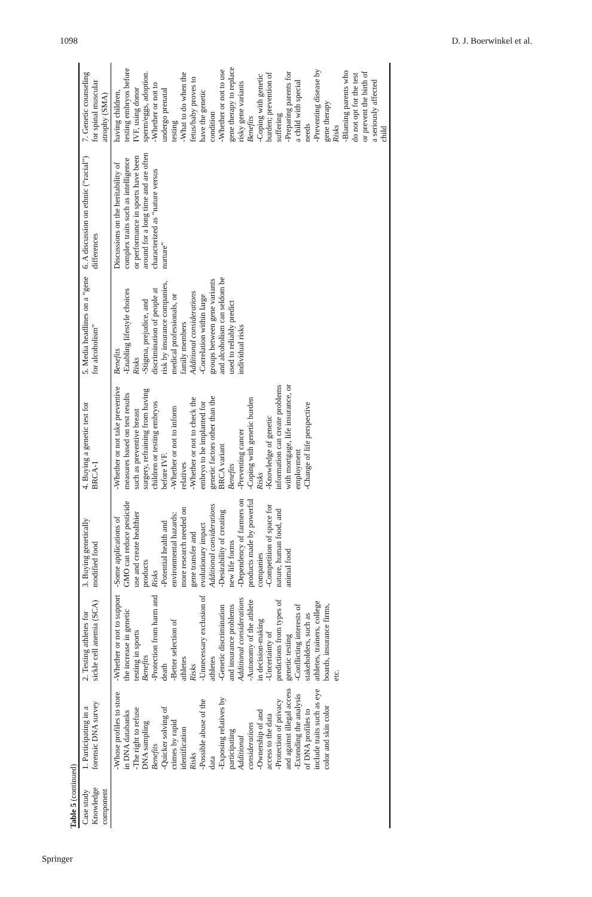1098 D. J. Boerwinkel et al.
Table 5 (continued)
| Case study Knowledge component | 1. Participating in a forensic DNA survey | 2. Testing athletes for sickle cell anemia (SCA) | 3. Buying genetically modified food | 4. Buying a genetic test for BRCA-1 | 5. Media headlines on a “gene for alcoholism” | 6. A discussion on ethnic (“racial”) differences | 7. Genetic counseling for spinal muscular atrophy (SMA) |
| --- | --- | --- | --- | --- | --- | --- | --- |
| | -Whose profiles to store in DNA databanks -The right to refuse DNA sampling Benefits -Quicker solving of crimes by rapid identification Risks -Possible abuse of the data -Exposing relatives by participating Additional considerations -Ownership of and access to the data -Protection of privacy and against illegal access -Extending the analysis of DNA profiles to include traits such as eye color and skin color | -Whether or not to support the increase in genetic testing in sports Benefits -Protection from harm and death -Better selection of athletes Risks -Unnecessary exclusion of athletes -Genetic discrimination and insurance problems Additional considerations -Autonomy of the athlete in decision-making -Uncertainty of predictions from types of genetic testing -Conflicting interests of stakeholders, such as athletes, trainers, college boards, insurance firms, etc. | -Some applications of GMO can reduce pesticide use and create healthier products Risks -Potential health and environmental hazards: more research needed on gene transfer and evolutionary impact Additional considerations -Desirability of creating new life forms -Dependency of farmers on products made by powerful companies -Competition of space for nature, human food, and animal food | -Whether or not take preventive measures based on test results such as preventive breast surgery, refraining from having children or testing embryos before IVF. -Whether or not to inform relatives -Whether or not to check the embryo to be implanted for genetic factors other than the BRCA variant Benefits -Preventing cancer -Coping with genetic burden Risks -Knowledge of genetic information can create problems with mortgage, life insurance, or employment -Change of life perspective | Benefits -Enabling lifestyle choices Risks -Stigma, prejudice, and discrimination of people at risk by insurance companies, medical professionals, or family members Additional considerations -Correlation within large groups between gene variants and alcoholism can seldom be used to reliably predict individual risks | Discussions on the heritability of complex traits such as intelligence or performance in sports have been around for a long time and are often characterized as “nature versus nurture” | having children, testing embryos before IVF, using donor sperm/eggs, adoption. -Whether or not to undergo prenatal testing -What to do when the fetus/baby proves to have the genetic condition -Whether or not to use gene therapy to replace risky gene variants Benefits -Coping with genetic burden; prevention of suffering -Preparing parents for a child with special needs -Preventing disease by gene therapy Risks -Blaming parents who do not opt for the test or prevent the birth of a seriously affected child |
Springer